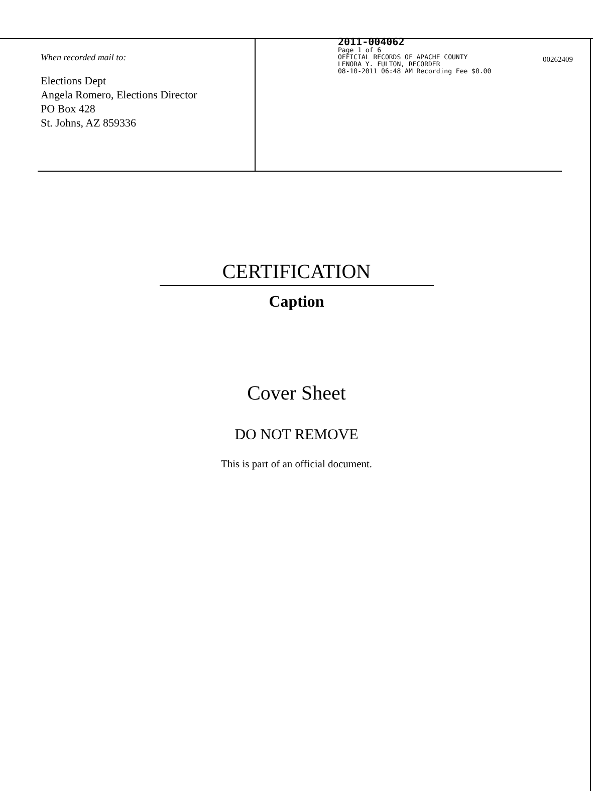00262409
When recorded mail to:
Elections Dept
Angela Romero, Elections Director
PO Box 428
St. Johns, AZ 859336
2011-004062
Page 1 of 6
OFFICIAL RECORDS OF APACHE COUNTY
LENORA Y. FULTON, RECORDER
08-10-2011 06:48 AM Recording Fee $0.00
CERTIFICATION
Caption
Cover Sheet
DO NOT REMOVE
This is part of an official document.